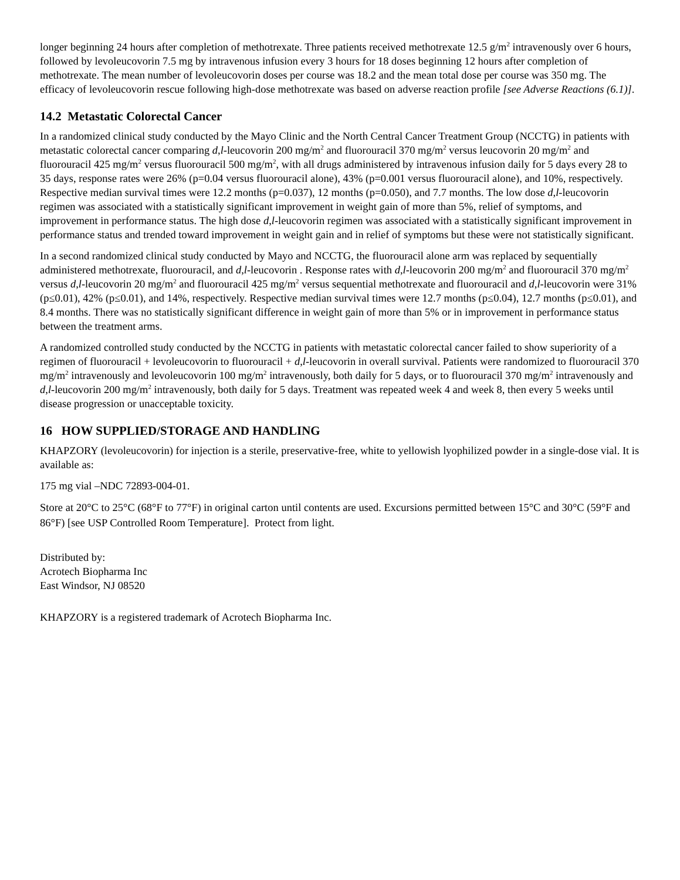longer beginning 24 hours after completion of methotrexate. Three patients received methotrexate 12.5 g/m<sup>2</sup> intravenously over 6 hours, followed by levoleucovorin 7.5 mg by intravenous infusion every 3 hours for 18 doses beginning 12 hours after completion of methotrexate. The mean number of levoleucovorin doses per course was 18.2 and the mean total dose per course was 350 mg. The efficacy of levoleucovorin rescue following high-dose methotrexate was based on adverse reaction profile [see Adverse Reactions (6.1)].
14.2 Metastatic Colorectal Cancer
In a randomized clinical study conducted by the Mayo Clinic and the North Central Cancer Treatment Group (NCCTG) in patients with metastatic colorectal cancer comparing d,l-leucovorin 200 mg/m<sup>2</sup> and fluorouracil 370 mg/m<sup>2</sup> versus leucovorin 20 mg/m<sup>2</sup> and fluorouracil 425 mg/m<sup>2</sup> versus fluorouracil 500 mg/m<sup>2</sup>, with all drugs administered by intravenous infusion daily for 5 days every 28 to 35 days, response rates were 26% (p=0.04 versus fluorouracil alone), 43% (p=0.001 versus fluorouracil alone), and 10%, respectively. Respective median survival times were 12.2 months (p=0.037), 12 months (p=0.050), and 7.7 months. The low dose d,l-leucovorin regimen was associated with a statistically significant improvement in weight gain of more than 5%, relief of symptoms, and improvement in performance status. The high dose d,l-leucovorin regimen was associated with a statistically significant improvement in performance status and trended toward improvement in weight gain and in relief of symptoms but these were not statistically significant.
In a second randomized clinical study conducted by Mayo and NCCTG, the fluorouracil alone arm was replaced by sequentially administered methotrexate, fluorouracil, and d,l-leucovorin . Response rates with d,l-leucovorin 200 mg/m<sup>2</sup> and fluorouracil 370 mg/m<sup>2</sup> versus d,l-leucovorin 20 mg/m<sup>2</sup> and fluorouracil 425 mg/m<sup>2</sup> versus sequential methotrexate and fluorouracil and d,l-leucovorin were 31% (p≤0.01), 42% (p≤0.01), and 14%, respectively. Respective median survival times were 12.7 months (p≤0.04), 12.7 months (p≤0.01), and 8.4 months. There was no statistically significant difference in weight gain of more than 5% or in improvement in performance status between the treatment arms.
A randomized controlled study conducted by the NCCTG in patients with metastatic colorectal cancer failed to show superiority of a regimen of fluorouracil + levoleucovorin to fluorouracil + d,l-leucovorin in overall survival. Patients were randomized to fluorouracil 370 mg/m<sup>2</sup> intravenously and levoleucovorin 100 mg/m<sup>2</sup> intravenously, both daily for 5 days, or to fluorouracil 370 mg/m<sup>2</sup> intravenously and d,l-leucovorin 200 mg/m<sup>2</sup> intravenously, both daily for 5 days. Treatment was repeated week 4 and week 8, then every 5 weeks until disease progression or unacceptable toxicity.
16 HOW SUPPLIED/STORAGE AND HANDLING
KHAPZORY (levoleucovorin) for injection is a sterile, preservative-free, white to yellowish lyophilized powder in a single-dose vial. It is available as:
175 mg vial –NDC 72893-004-01.
Store at 20°C to 25°C (68°F to 77°F) in original carton until contents are used. Excursions permitted between 15°C and 30°C (59°F and 86°F) [see USP Controlled Room Temperature]. Protect from light.
Distributed by:
Acrotech Biopharma Inc
East Windsor, NJ 08520
KHAPZORY is a registered trademark of Acrotech Biopharma Inc.